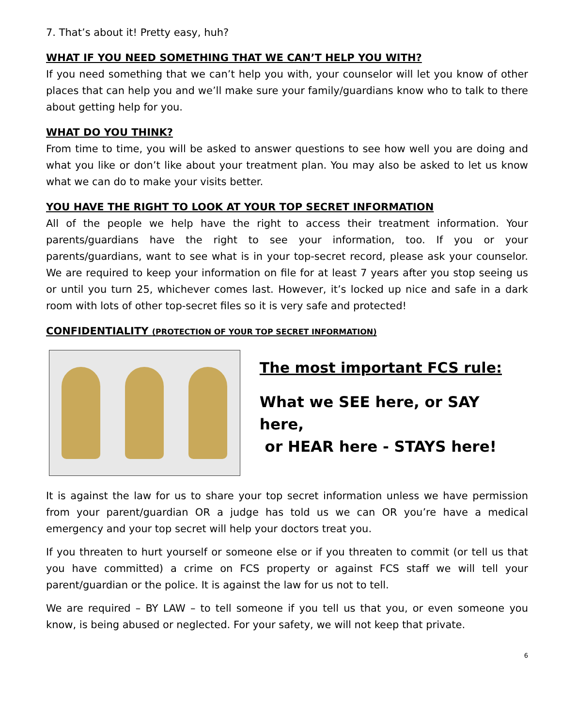7. That’s about it! Pretty easy, huh?
WHAT IF YOU NEED SOMETHING THAT WE CAN’T HELP YOU WITH?
If you need something that we can’t help you with, your counselor will let you know of other places that can help you and we’ll make sure your family/guardians know who to talk to there about getting help for you.
WHAT DO YOU THINK?
From time to time, you will be asked to answer questions to see how well you are doing and what you like or don’t like about your treatment plan. You may also be asked to let us know what we can do to make your visits better.
YOU HAVE THE RIGHT TO LOOK AT YOUR TOP SECRET INFORMATION
All of the people we help have the right to access their treatment information. Your parents/guardians have the right to see your information, too. If you or your parents/guardians, want to see what is in your top-secret record, please ask your counselor. We are required to keep your information on file for at least 7 years after you stop seeing us or until you turn 25, whichever comes last. However, it’s locked up nice and safe in a dark room with lots of other top-secret files so it is very safe and protected!
CONFIDENTIALITY (PROTECTION OF YOUR TOP SECRET INFORMATION)
The most important FCS rule:
What we SEE here, or SAY here,
or HEAR here - STAYS here!
It is against the law for us to share your top secret information unless we have permission from your parent/guardian OR a judge has told us we can OR you’re have a medical emergency and your top secret will help your doctors treat you.
If you threaten to hurt yourself or someone else or if you threaten to commit (or tell us that you have committed) a crime on FCS property or against FCS staff we will tell your parent/guardian or the police. It is against the law for us not to tell.
We are required – BY LAW – to tell someone if you tell us that you, or even someone you know, is being abused or neglected. For your safety, we will not keep that private.
6